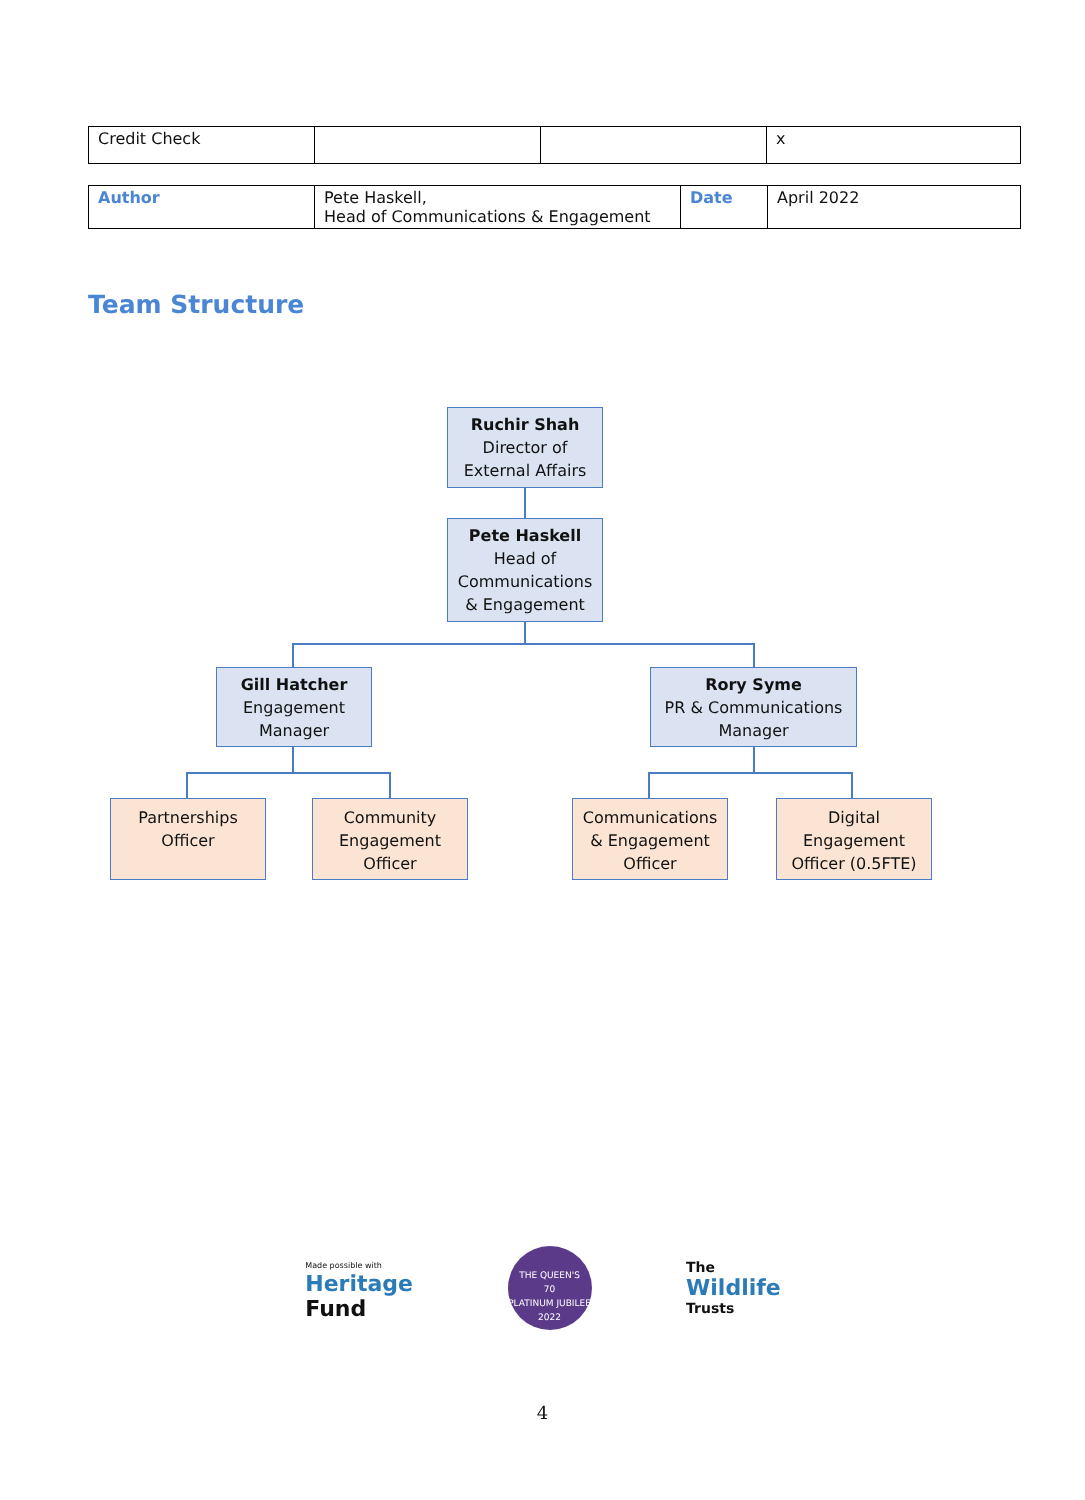| Credit Check | | | x |
| Author | Pete Haskell, Head of Communications & Engagement | Date | April 2022 |
Team Structure
Ruchir Shah
Director of
External Affairs
Pete Haskell
Head of
Communications
& Engagement
Gill Hatcher
Engagement
Manager
Rory Syme
PR & Communications
Manager
Partnerships
Officer
Community
Engagement
Officer
Communications
& Engagement
Officer
Digital
Engagement
Officer (0.5FTE)
Made possible with
Heritage
Fund
THE QUEEN'S
70
PLATINUM JUBILEE 2022
The
Wildlife
Trusts
4